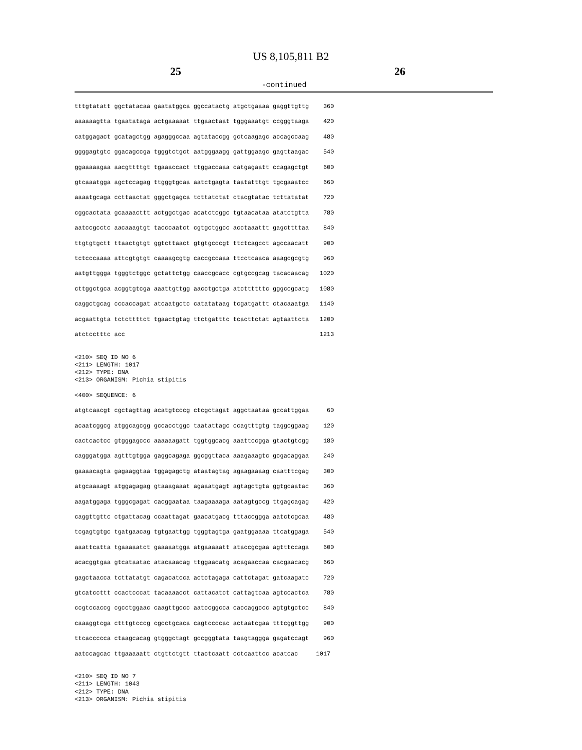US 8,105,811 B2
25 26
-continued
tttgtatatt ggctatacaa gaatatggca ggccatactg atgctgaaaa gaggttgttg 360 aaaaaagtta tgaatataga actgaaaaat ttgaactaat tgggaaatgt ccgggtaaga 420 catggagact gcatagctgg agagggccaa agtataccgg gctcaagagc accagccaag 480 ggggagtgtc ggacagccga tgggtctgct aatgggaagg gattggaagc gagttaagac 540 ggaaaaagaa aacgttttgt tgaaaccact ttggaccaaa catgagaatt ccagagctgt 600 gtcaaatgga agctccagag ttgggtgcaa aatctgagta taatatttgt tgcgaaatcc 660 aaaatgcaga ccttaactat gggctgagca tcttatctat ctacgtatac tcttatatat 720 cggcactata gcaaaacttt actggctgac acatctcggc tgtaacataa atatctgtta 780 aatccgcctc aacaaagtgt tacccaatct cgtgctggcc acctaaattt gagcttttaa 840 ttgtgtgctt ttaactgtgt ggtcttaact gtgtgcccgt ttctcagcct agccaacatt 900 tctcccaaaa attcgtgtgt caaaagcgtg caccgccaaa ttcctcaaca aaagcgcgtg 960 aatgttggga tgggtctggc gctattctgg caaccgcacc cgtgccgcag tacacaacag 1020 cttggctgca acggtgtcga aaattgttgg aacctgctga atcttttttc gggccgcatg 1080 caggctgcag cccaccagat atcaatgctc catatataag tcgatgattt ctacaaatga 1140 acgaattgta tctcttttct tgaactgtag ttctgatttc tcacttctat agtaattcta 1200 atctcctttc acc 1213 <210> SEQ ID NO 6 <211> LENGTH: 1017 <212> TYPE: DNA <213> ORGANISM: Pichia stipitis <400> SEQUENCE: 6 atgtcaacgt cgctagttag acatgtcccg ctcgctagat aggctaataa gccattggaa 60 acaatcggcg atggcagcgg gccacctggc taatattagc ccagtttgtg taggcggaag 120 cactcactcc gtgggagccc aaaaaagatt tggtggcacg aaattccgga gtactgtcgg 180 cagggatgga agtttgtgga gaggcagaga ggcggttaca aaagaaagtc gcgacaggaa 240 gaaaacagta gagaaggtaa tggagagctg ataatagtag agaagaaaag caatttcgag 300 atgcaaaagt atggagagag gtaaagaaat agaaatgagt agtagctgta ggtgcaatac 360 aagatggaga tgggcgagat cacggaataa taagaaaaga aatagtgccg ttgagcagag 420 caggttgttc ctgattacag ccaattagat gaacatgacg tttaccggga aatctcgcaa 480 tcgagtgtgc tgatgaacag tgtgaattgg tgggtagtga gaatggaaaa ttcatggaga 540 aaattcatta tgaaaaatct gaaaaatgga atgaaaaatt ataccgcgaa agtttccaga 600 acacggtgaa gtcataatac atacaaacag ttggaacatg acagaaccaa cacgaacacg 660 gagctaacca tcttatatgt cagacatcca actctagaga cattctagat gatcaagatc 720 gtcatccttt ccactcccat tacaaaacct cattacatct cattagtcaa agtccactca 780 ccgtccaccg cgcctggaac caagttgccc aatccggcca caccaggccc agtgtgctcc 840 caaaggtcga ctttgtcccg cgcctgcaca cagtccccac actaatcgaa tttcggttgg 900 ttcaccccca ctaagcacag gtgggctagt gccgggtata taagtaggga gagatccagt 960 aatccagcac ttgaaaaatt ctgttctgtt ttactcaatt cctcaattcc acatcac 1017 <210> SEQ ID NO 7 <211> LENGTH: 1043 <212> TYPE: DNA <213> ORGANISM: Pichia stipitis